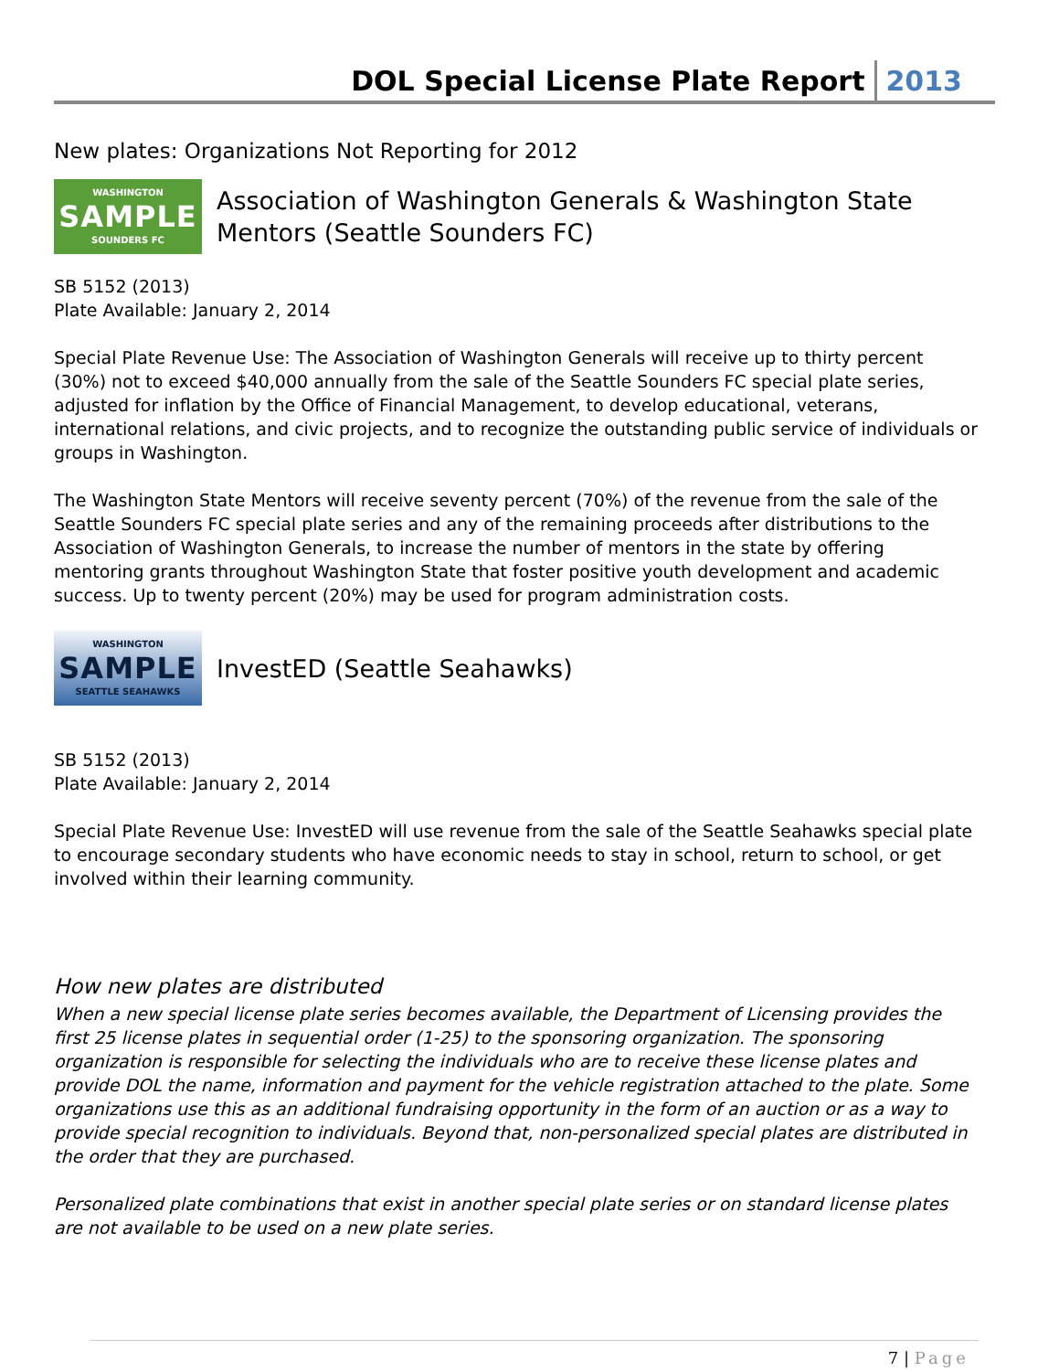DOL Special License Plate Report
2013
New plates: Organizations Not Reporting for 2012
WASHINGTON
SAMPLE
SOUNDERS FC
Association of Washington Generals & Washington State Mentors (Seattle Sounders FC)
SB 5152 (2013)
Plate Available: January 2, 2014
Special Plate Revenue Use: The Association of Washington Generals will receive up to thirty percent (30%) not to exceed $40,000 annually from the sale of the Seattle Sounders FC special plate series, adjusted for inflation by the Office of Financial Management, to develop educational, veterans, international relations, and civic projects, and to recognize the outstanding public service of individuals or groups in Washington.
The Washington State Mentors will receive seventy percent (70%) of the revenue from the sale of the Seattle Sounders FC special plate series and any of the remaining proceeds after distributions to the Association of Washington Generals, to increase the number of mentors in the state by offering mentoring grants throughout Washington State that foster positive youth development and academic success. Up to twenty percent (20%) may be used for program administration costs.
WASHINGTON
SAMPLE
SEATTLE SEAHAWKS
InvestED (Seattle Seahawks)
SB 5152 (2013)
Plate Available: January 2, 2014
Special Plate Revenue Use: InvestED will use revenue from the sale of the Seattle Seahawks special plate to encourage secondary students who have economic needs to stay in school, return to school, or get involved within their learning community.
How new plates are distributed
When a new special license plate series becomes available, the Department of Licensing provides the first 25 license plates in sequential order (1-25) to the sponsoring organization. The sponsoring organization is responsible for selecting the individuals who are to receive these license plates and provide DOL the name, information and payment for the vehicle registration attached to the plate. Some organizations use this as an additional fundraising opportunity in the form of an auction or as a way to provide special recognition to individuals. Beyond that, non-personalized special plates are distributed in the order that they are purchased.
Personalized plate combinations that exist in another special plate series or on standard license plates are not available to be used on a new plate series.
7 | Page